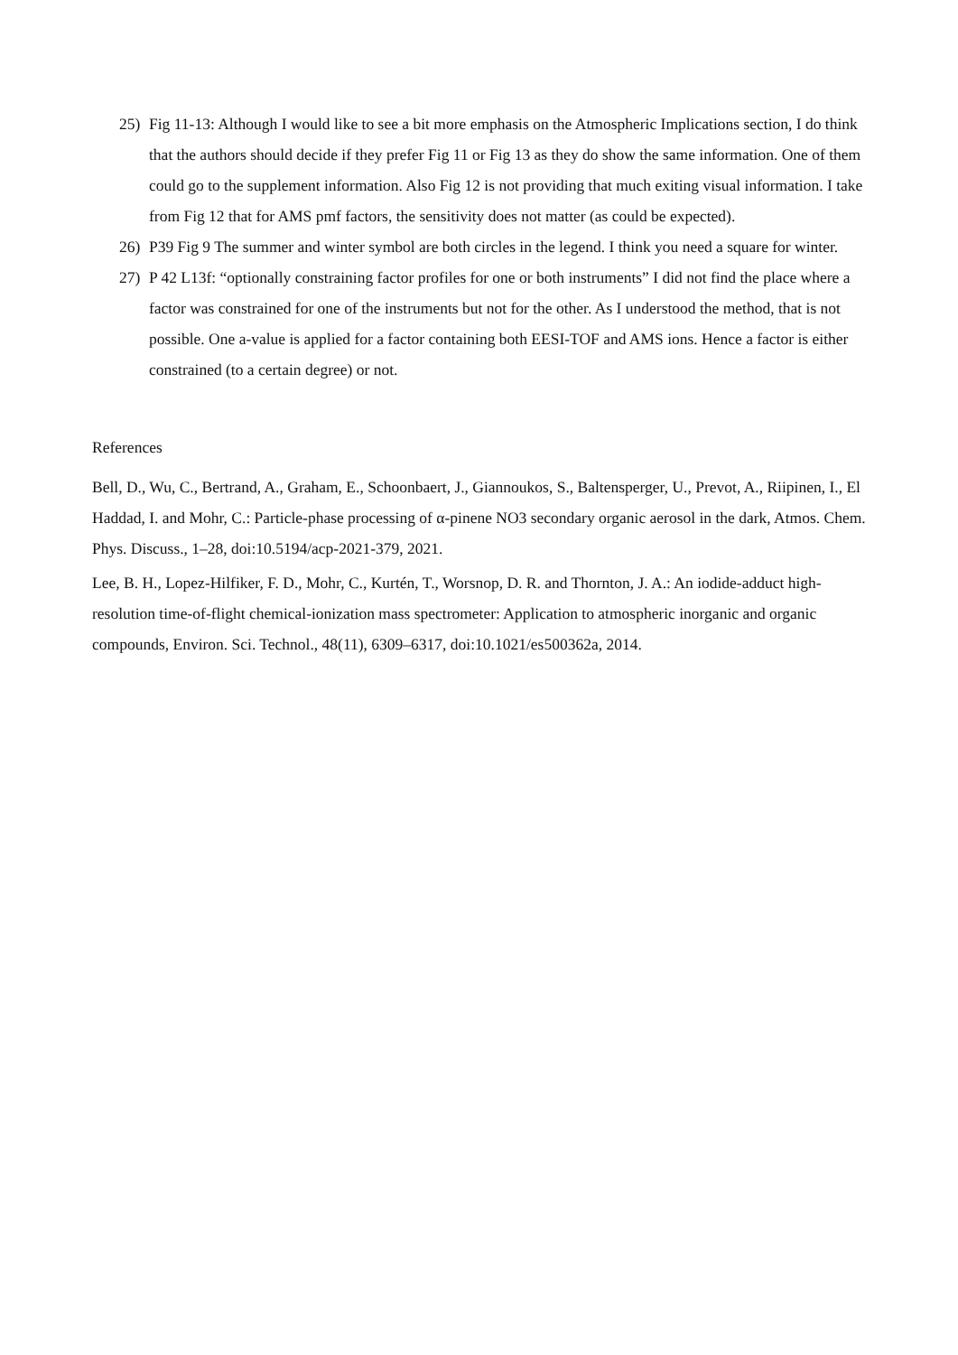25) Fig 11-13: Although I would like to see a bit more emphasis on the Atmospheric Implications section, I do think that the authors should decide if they prefer Fig 11 or Fig 13 as they do show the same information. One of them could go to the supplement information. Also Fig 12 is not providing that much exiting visual information. I take from Fig 12 that for AMS pmf factors, the sensitivity does not matter (as could be expected).
26) P39 Fig 9 The summer and winter symbol are both circles in the legend. I think you need a square for winter.
27) P 42 L13f: “optionally constraining factor profiles for one or both instruments” I did not find the place where a factor was constrained for one of the instruments but not for the other. As I understood the method, that is not possible. One a-value is applied for a factor containing both EESI-TOF and AMS ions. Hence a factor is either constrained (to a certain degree) or not.
References
Bell, D., Wu, C., Bertrand, A., Graham, E., Schoonbaert, J., Giannoukos, S., Baltensperger, U., Prevot, A., Riipinen, I., El Haddad, I. and Mohr, C.: Particle-phase processing of α-pinene NO3 secondary organic aerosol in the dark, Atmos. Chem. Phys. Discuss., 1–28, doi:10.5194/acp-2021-379, 2021.
Lee, B. H., Lopez-Hilfiker, F. D., Mohr, C., Kurtén, T., Worsnop, D. R. and Thornton, J. A.: An iodide-adduct high-resolution time-of-flight chemical-ionization mass spectrometer: Application to atmospheric inorganic and organic compounds, Environ. Sci. Technol., 48(11), 6309–6317, doi:10.1021/es500362a, 2014.